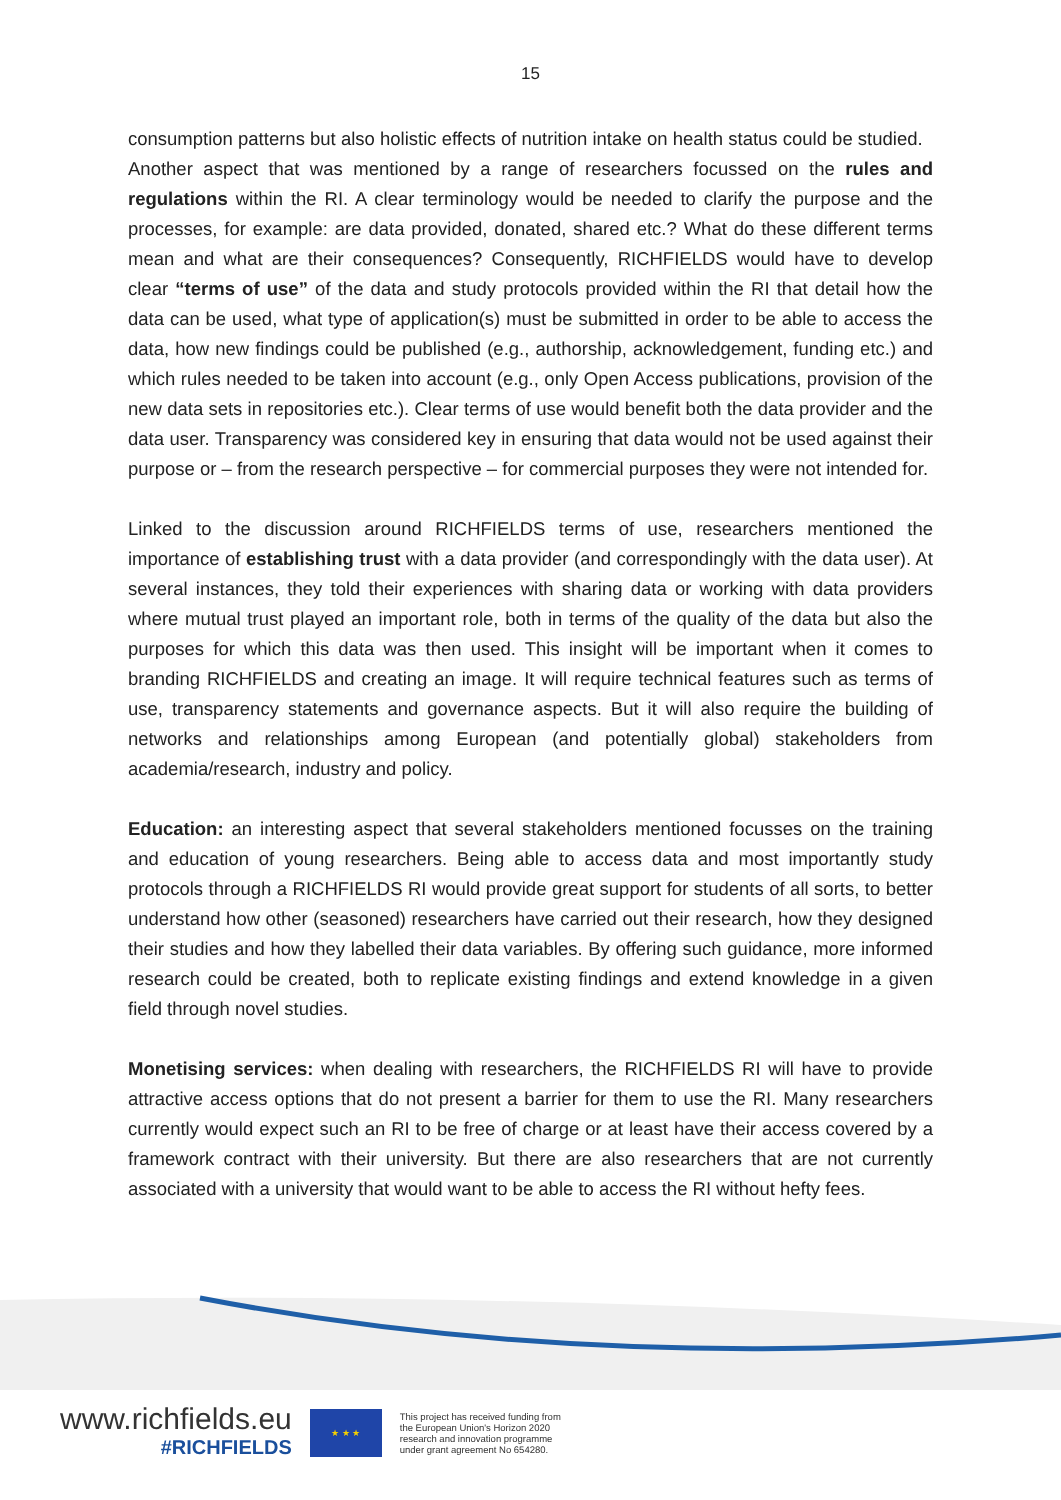15
consumption patterns but also holistic effects of nutrition intake on health status could be studied.
Another aspect that was mentioned by a range of researchers focussed on the rules and regulations within the RI. A clear terminology would be needed to clarify the purpose and the processes, for example: are data provided, donated, shared etc.? What do these different terms mean and what are their consequences? Consequently, RICHFIELDS would have to develop clear “terms of use” of the data and study protocols provided within the RI that detail how the data can be used, what type of application(s) must be submitted in order to be able to access the data, how new findings could be published (e.g., authorship, acknowledgement, funding etc.) and which rules needed to be taken into account (e.g., only Open Access publications, provision of the new data sets in repositories etc.). Clear terms of use would benefit both the data provider and the data user. Transparency was considered key in ensuring that data would not be used against their purpose or – from the research perspective – for commercial purposes they were not intended for.
Linked to the discussion around RICHFIELDS terms of use, researchers mentioned the importance of establishing trust with a data provider (and correspondingly with the data user). At several instances, they told their experiences with sharing data or working with data providers where mutual trust played an important role, both in terms of the quality of the data but also the purposes for which this data was then used. This insight will be important when it comes to branding RICHFIELDS and creating an image. It will require technical features such as terms of use, transparency statements and governance aspects. But it will also require the building of networks and relationships among European (and potentially global) stakeholders from academia/research, industry and policy.
Education: an interesting aspect that several stakeholders mentioned focusses on the training and education of young researchers. Being able to access data and most importantly study protocols through a RICHFIELDS RI would provide great support for students of all sorts, to better understand how other (seasoned) researchers have carried out their research, how they designed their studies and how they labelled their data variables. By offering such guidance, more informed research could be created, both to replicate existing findings and extend knowledge in a given field through novel studies.
Monetising services: when dealing with researchers, the RICHFIELDS RI will have to provide attractive access options that do not present a barrier for them to use the RI. Many researchers currently would expect such an RI to be free of charge or at least have their access covered by a framework contract with their university. But there are also researchers that are not currently associated with a university that would want to be able to access the RI without hefty fees.
www.richfields.eu
#RICHFIELDS
★ ★ ★
This project has received funding from
the European Union's Horizon 2020
research and innovation programme
under grant agreement No 654280.